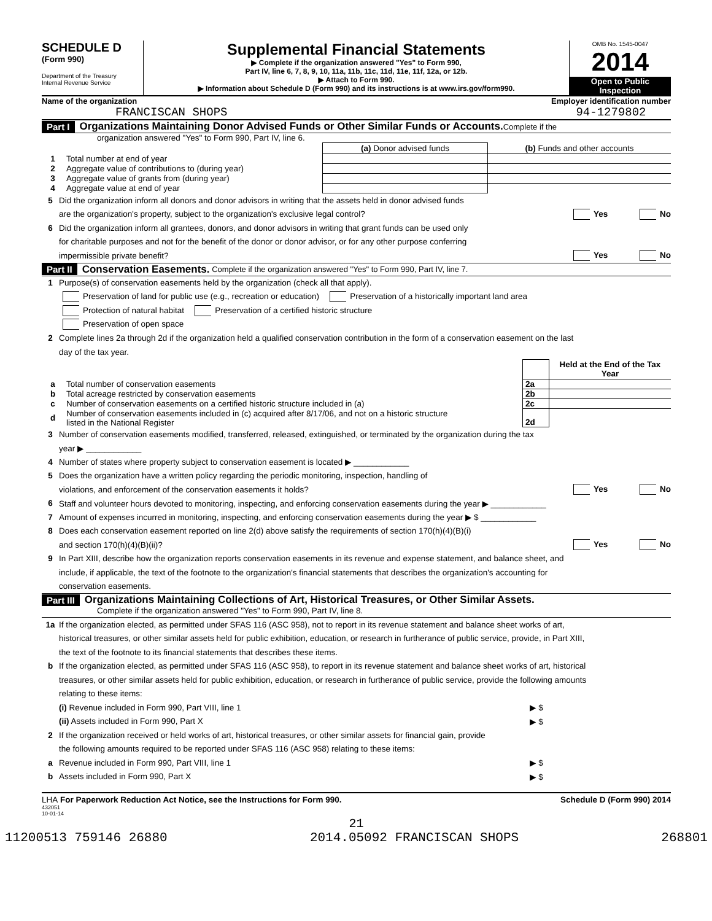SCHEDULE D
(Form 990)
Department of the Treasury
Internal Revenue Service
Supplemental Financial Statements
▶ Complete if the organization answered "Yes" to Form 990,
Part IV, line 6, 7, 8, 9, 10, 11a, 11b, 11c, 11d, 11e, 11f, 12a, or 12b.
▶ Attach to Form 990.
▶ Information about Schedule D (Form 990) and its instructions is at www.irs.gov/form990.
OMB No. 1545-0047
2014
Open to Public Inspection
Name of the organization
FRANCISCAN SHOPS
Employer identification number
94-1279802
Part I Organizations Maintaining Donor Advised Funds or Other Similar Funds or Accounts. Complete if the
organization answered "Yes" to Form 990, Part IV, line 6.
| | | (a) Donor advised funds | (b) Funds and other accounts |
| 1 | Total number at end of year | | |
| 2 | Aggregate value of contributions to (during year) | | |
| 3 | Aggregate value of grants from (during year) | | |
| 4 | Aggregate value at end of year | | |
5 Did the organization inform all donors and donor advisors in writing that the assets held in donor advised funds
are the organization's property, subject to the organization's exclusive legal control? Yes No
6 Did the organization inform all grantees, donors, and donor advisors in writing that grant funds can be used only
for charitable purposes and not for the benefit of the donor or donor advisor, or for any other purpose conferring
impermissible private benefit? Yes No
Part II Conservation Easements. Complete if the organization answered "Yes" to Form 990, Part IV, line 7.
1 Purpose(s) of conservation easements held by the organization (check all that apply).
Preservation of land for public use (e.g., recreation or education) Preservation of a historically important land area
Protection of natural habitat Preservation of a certified historic structure
Preservation of open space
2 Complete lines 2a through 2d if the organization held a qualified conservation contribution in the form of a conservation easement on the last
day of the tax year.
| | | | Held at the End of the Tax Year |
| a | Total number of conservation easements | 2a | |
| b | Total acreage restricted by conservation easements | 2b | |
| c | Number of conservation easements on a certified historic structure included in (a) | 2c | |
| d | Number of conservation easements included in (c) acquired after 8/17/06, and not on a historic structure listed in the National Register | 2d | |
3 Number of conservation easements modified, transferred, released, extinguished, or terminated by the organization during the tax
year ▶ ____________
4 Number of states where property subject to conservation easement is located ▶ ____________
5 Does the organization have a written policy regarding the periodic monitoring, inspection, handling of
violations, and enforcement of the conservation easements it holds? Yes No
6 Staff and volunteer hours devoted to monitoring, inspecting, and enforcing conservation easements during the year ▶ ____________
7 Amount of expenses incurred in monitoring, inspecting, and enforcing conservation easements during the year ▶ $ ____________
8 Does each conservation easement reported on line 2(d) above satisfy the requirements of section 170(h)(4)(B)(i)
and section 170(h)(4)(B)(ii)? Yes No
9 In Part XIII, describe how the organization reports conservation easements in its revenue and expense statement, and balance sheet, and
include, if applicable, the text of the footnote to the organization's financial statements that describes the organization's accounting for
conservation easements.
Part III Organizations Maintaining Collections of Art, Historical Treasures, or Other Similar Assets.
Complete if the organization answered "Yes" to Form 990, Part IV, line 8.
1a If the organization elected, as permitted under SFAS 116 (ASC 958), not to report in its revenue statement and balance sheet works of art,
historical treasures, or other similar assets held for public exhibition, education, or research in furtherance of public service, provide, in Part XIII,
the text of the footnote to its financial statements that describes these items.
b If the organization elected, as permitted under SFAS 116 (ASC 958), to report in its revenue statement and balance sheet works of art, historical
treasures, or other similar assets held for public exhibition, education, or research in furtherance of public service, provide the following amounts
relating to these items:
(i) Revenue included in Form 990, Part VIII, line 1 ▶ $
(ii) Assets included in Form 990, Part X ▶ $
2 If the organization received or held works of art, historical treasures, or other similar assets for financial gain, provide
the following amounts required to be reported under SFAS 116 (ASC 958) relating to these items:
a Revenue included in Form 990, Part VIII, line 1 ▶ $
b Assets included in Form 990, Part X ▶ $
LHA For Paperwork Reduction Act Notice, see the Instructions for Form 990. Schedule D (Form 990) 2014
432051
10-01-14
21
11200513 759146 26880 2014.05092 FRANCISCAN SHOPS 268801